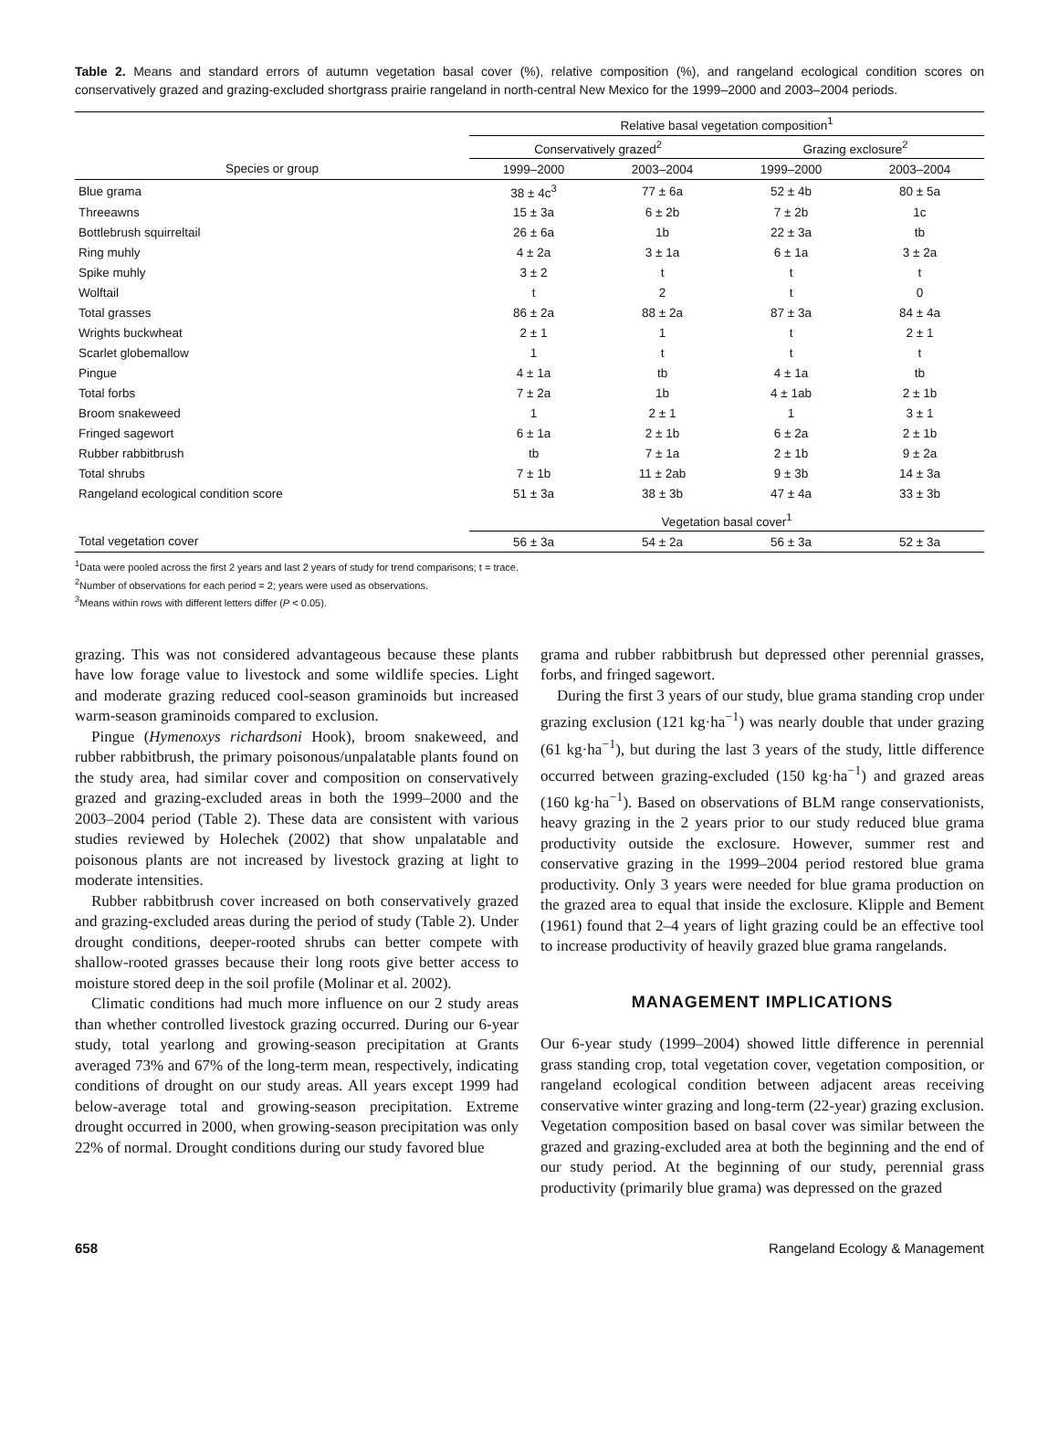Table 2. Means and standard errors of autumn vegetation basal cover (%), relative composition (%), and rangeland ecological condition scores on conservatively grazed and grazing-excluded shortgrass prairie rangeland in north-central New Mexico for the 1999–2000 and 2003–2004 periods.
| | Relative basal vegetation composition<sup>1</sup> | | | |
| --- | --- | --- | --- | --- |
| | Conservatively grazed<sup>2</sup> | | Grazing exclosure<sup>2</sup> | |
| Species or group | 1999–2000 | 2003–2004 | 1999–2000 | 2003–2004 |
| Blue grama | 38 ± 4c<sup>3</sup> | 77 ± 6a | 52 ± 4b | 80 ± 5a |
| Threeawns | 15 ± 3a | 6 ± 2b | 7 ± 2b | 1c |
| Bottlebrush squirreltail | 26 ± 6a | 1b | 22 ± 3a | tb |
| Ring muhly | 4 ± 2a | 3 ± 1a | 6 ± 1a | 3 ± 2a |
| Spike muhly | 3 ± 2 | t | t | t |
| Wolftail | t | 2 | t | 0 |
| Total grasses | 86 ± 2a | 88 ± 2a | 87 ± 3a | 84 ± 4a |
| Wrights buckwheat | 2 ± 1 | 1 | t | 2 ± 1 |
| Scarlet globemallow | 1 | t | t | t |
| Pingue | 4 ± 1a | tb | 4 ± 1a | tb |
| Total forbs | 7 ± 2a | 1b | 4 ± 1ab | 2 ± 1b |
| Broom snakeweed | 1 | 2 ± 1 | 1 | 3 ± 1 |
| Fringed sagewort | 6 ± 1a | 2 ± 1b | 6 ± 2a | 2 ± 1b |
| Rubber rabbitbrush | tb | 7 ± 1a | 2 ± 1b | 9 ± 2a |
| Total shrubs | 7 ± 1b | 11 ± 2ab | 9 ± 3b | 14 ± 3a |
| Rangeland ecological condition score | 51 ± 3a | 38 ± 3b | 47 ± 4a | 33 ± 3b |
| | Vegetation basal cover<sup>1</sup> | | | |
| Total vegetation cover | 56 ± 3a | 54 ± 2a | 56 ± 3a | 52 ± 3a |
<sup>1</sup> Data were pooled across the first 2 years and last 2 years of study for trend comparisons; t = trace.
<sup>2</sup> Number of observations for each period = 2; years were used as observations.
<sup>3</sup> Means within rows with different letters differ (P < 0.05).
grazing. This was not considered advantageous because these plants have low forage value to livestock and some wildlife species. Light and moderate grazing reduced cool-season graminoids but increased warm-season graminoids compared to exclusion.
Pingue (Hymenoxys richardsoni Hook), broom snakeweed, and rubber rabbitbrush, the primary poisonous/unpalatable plants found on the study area, had similar cover and composition on conservatively grazed and grazing-excluded areas in both the 1999–2000 and the 2003–2004 period (Table 2). These data are consistent with various studies reviewed by Holechek (2002) that show unpalatable and poisonous plants are not increased by livestock grazing at light to moderate intensities.
Rubber rabbitbrush cover increased on both conservatively grazed and grazing-excluded areas during the period of study (Table 2). Under drought conditions, deeper-rooted shrubs can better compete with shallow-rooted grasses because their long roots give better access to moisture stored deep in the soil profile (Molinar et al. 2002).
Climatic conditions had much more influence on our 2 study areas than whether controlled livestock grazing occurred. During our 6-year study, total yearlong and growing-season precipitation at Grants averaged 73% and 67% of the long-term mean, respectively, indicating conditions of drought on our study areas. All years except 1999 had below-average total and growing-season precipitation. Extreme drought occurred in 2000, when growing-season precipitation was only 22% of normal. Drought conditions during our study favored blue
grama and rubber rabbitbrush but depressed other perennial grasses, forbs, and fringed sagewort.
During the first 3 years of our study, blue grama standing crop under grazing exclusion (121 kg·ha<sup>−1</sup>) was nearly double that under grazing (61 kg·ha<sup>−1</sup>), but during the last 3 years of the study, little difference occurred between grazing-excluded (150 kg·ha<sup>−1</sup>) and grazed areas (160 kg·ha<sup>−1</sup>). Based on observations of BLM range conservationists, heavy grazing in the 2 years prior to our study reduced blue grama productivity outside the exclosure. However, summer rest and conservative grazing in the 1999–2004 period restored blue grama productivity. Only 3 years were needed for blue grama production on the grazed area to equal that inside the exclosure. Klipple and Bement (1961) found that 2–4 years of light grazing could be an effective tool to increase productivity of heavily grazed blue grama rangelands.
MANAGEMENT IMPLICATIONS
Our 6-year study (1999–2004) showed little difference in perennial grass standing crop, total vegetation cover, vegetation composition, or rangeland ecological condition between adjacent areas receiving conservative winter grazing and long-term (22-year) grazing exclusion. Vegetation composition based on basal cover was similar between the grazed and grazing-excluded area at both the beginning and the end of our study period. At the beginning of our study, perennial grass productivity (primarily blue grama) was depressed on the grazed
658 Rangeland Ecology & Management